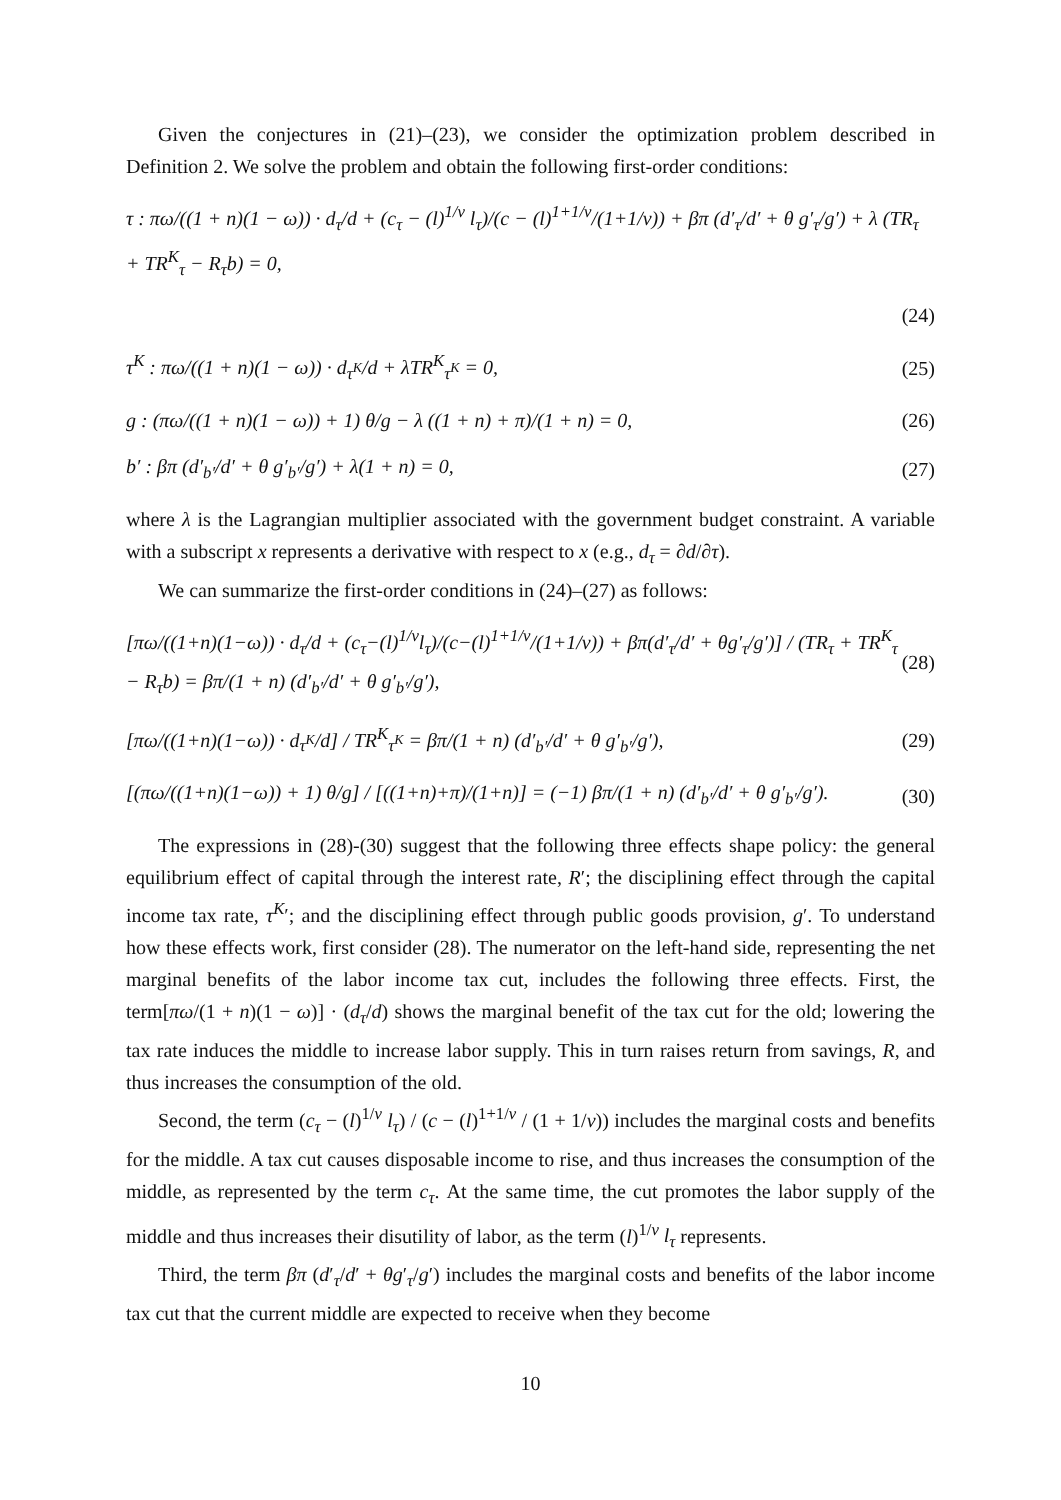Given the conjectures in (21)–(23), we consider the optimization problem described in Definition 2. We solve the problem and obtain the following first-order conditions:
τ : πω/((1 + n)(1 − ω)) · d<sub>τ</sub>/d + (c<sub>τ</sub> − (l)<sup>1/v</sup> l<sub>τ</sub>)/(c − (l)<sup>1+1/v</sup>/(1+1/v)) + βπ (d′<sub>τ</sub>/d′ + θ g′<sub>τ</sub>/g′) + λ (TR<sub>τ</sub> + TR<sup>K</sup><sub>τ</sub> − R<sub>τ</sub>b) = 0,
(24)
τ<sup>K</sup> : πω/((1 + n)(1 − ω)) · d<sub>τ<sup>K</sup></sub>/d + λTR<sup>K</sup><sub>τ<sup>K</sup></sub> = 0, (25)
g : (πω/((1 + n)(1 − ω)) + 1) θ/g − λ ((1 + n) + π)/(1 + n) = 0, (26)
b′ : βπ (d′<sub>b′</sub>/d′ + θ g′<sub>b′</sub>/g′) + λ(1 + n) = 0, (27)
where λ is the Lagrangian multiplier associated with the government budget constraint. A variable with a subscript x represents a derivative with respect to x (e.g., d<sub>τ</sub> = ∂d/∂τ).
We can summarize the first-order conditions in (24)–(27) as follows:
[πω/((1+n)(1−ω)) · d<sub>τ</sub>/d + (c<sub>τ</sub>−(l)<sup>1/v</sup>l<sub>τ</sub>)/(c−(l)<sup>1+1/v</sup>/(1+1/v)) + βπ(d′<sub>τ</sub>/d′ + θg′<sub>τ</sub>/g′)] / (TR<sub>τ</sub> + TR<sup>K</sup><sub>τ</sub> − R<sub>τ</sub>b) = βπ/(1 + n) (d′<sub>b′</sub>/d′ + θ g′<sub>b′</sub>/g′), (28)
[πω/((1+n)(1−ω)) · d<sub>τ<sup>K</sup></sub>/d] / TR<sup>K</sup><sub>τ<sup>K</sup></sub> = βπ/(1 + n) (d′<sub>b′</sub>/d′ + θ g′<sub>b′</sub>/g′), (29)
[(πω/((1+n)(1−ω)) + 1) θ/g] / [((1+n)+π)/(1+n)] = (−1) βπ/(1 + n) (d′<sub>b′</sub>/d′ + θ g′<sub>b′</sub>/g′). (30)
The expressions in (28)-(30) suggest that the following three effects shape policy: the general equilibrium effect of capital through the interest rate, R′; the disciplining effect through the capital income tax rate, τ<sup>K</sup>′; and the disciplining effect through public goods provision, g′. To understand how these effects work, first consider (28). The numerator on the left-hand side, representing the net marginal benefits of the labor income tax cut, includes the following three effects. First, the term[πω/(1 + n)(1 − ω)] · (d<sub>τ</sub>/d) shows the marginal benefit of the tax cut for the old; lowering the tax rate induces the middle to increase labor supply. This in turn raises return from savings, R, and thus increases the consumption of the old.
Second, the term (c<sub>τ</sub> − (l)<sup>1/v</sup> l<sub>τ</sub>) / (c − (l)<sup>1+1/v</sup> / (1 + 1/v)) includes the marginal costs and benefits for the middle. A tax cut causes disposable income to rise, and thus increases the consumption of the middle, as represented by the term c<sub>τ</sub>. At the same time, the cut promotes the labor supply of the middle and thus increases their disutility of labor, as the term (l)<sup>1/v</sup> l<sub>τ</sub> represents.
Third, the term βπ (d′<sub>τ</sub>/d′ + θg′<sub>τ</sub>/g′) includes the marginal costs and benefits of the labor income tax cut that the current middle are expected to receive when they become
10